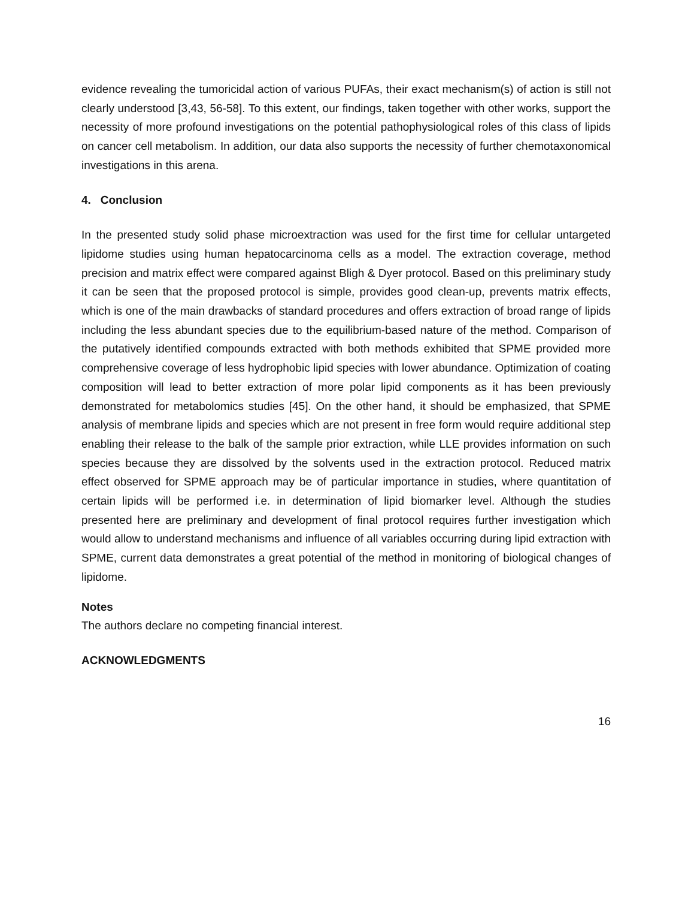evidence revealing the tumoricidal action of various PUFAs, their exact mechanism(s) of action is still not clearly understood [3,43, 56-58]. To this extent, our findings, taken together with other works, support the necessity of more profound investigations on the potential pathophysiological roles of this class of lipids on cancer cell metabolism. In addition, our data also supports the necessity of further chemotaxonomical investigations in this arena.
4. Conclusion
In the presented study solid phase microextraction was used for the first time for cellular untargeted lipidome studies using human hepatocarcinoma cells as a model. The extraction coverage, method precision and matrix effect were compared against Bligh & Dyer protocol. Based on this preliminary study it can be seen that the proposed protocol is simple, provides good clean-up, prevents matrix effects, which is one of the main drawbacks of standard procedures and offers extraction of broad range of lipids including the less abundant species due to the equilibrium-based nature of the method. Comparison of the putatively identified compounds extracted with both methods exhibited that SPME provided more comprehensive coverage of less hydrophobic lipid species with lower abundance. Optimization of coating composition will lead to better extraction of more polar lipid components as it has been previously demonstrated for metabolomics studies [45]. On the other hand, it should be emphasized, that SPME analysis of membrane lipids and species which are not present in free form would require additional step enabling their release to the balk of the sample prior extraction, while LLE provides information on such species because they are dissolved by the solvents used in the extraction protocol. Reduced matrix effect observed for SPME approach may be of particular importance in studies, where quantitation of certain lipids will be performed i.e. in determination of lipid biomarker level. Although the studies presented here are preliminary and development of final protocol requires further investigation which would allow to understand mechanisms and influence of all variables occurring during lipid extraction with SPME, current data demonstrates a great potential of the method in monitoring of biological changes of lipidome.
Notes
The authors declare no competing financial interest.
ACKNOWLEDGMENTS
16